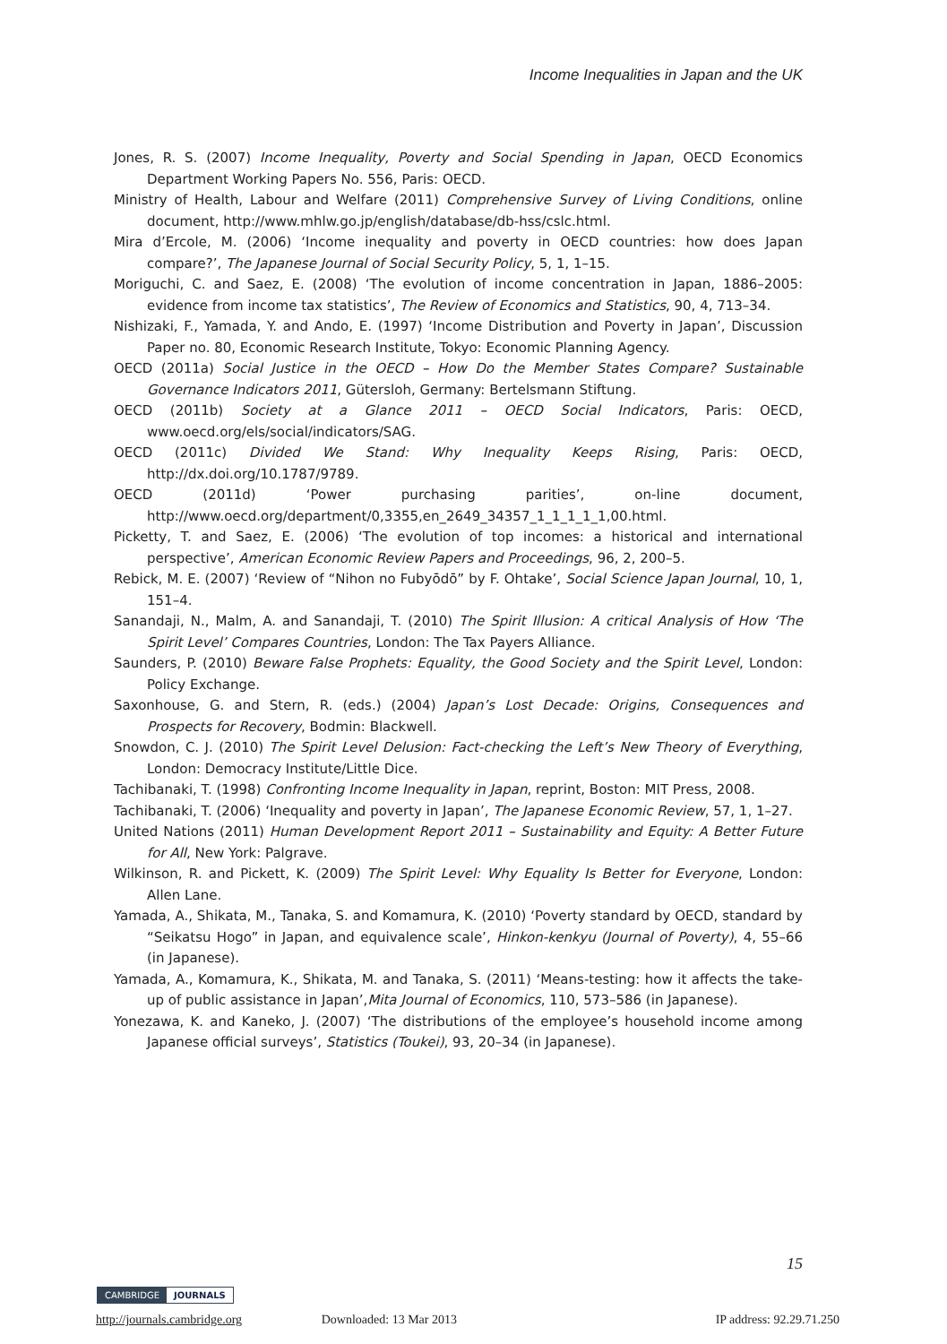Income Inequalities in Japan and the UK
Jones, R. S. (2007) Income Inequality, Poverty and Social Spending in Japan, OECD Economics Department Working Papers No. 556, Paris: OECD.
Ministry of Health, Labour and Welfare (2011) Comprehensive Survey of Living Conditions, online document, http://www.mhlw.go.jp/english/database/db-hss/cslc.html.
Mira d’Ercole, M. (2006) ‘Income inequality and poverty in OECD countries: how does Japan compare?’, The Japanese Journal of Social Security Policy, 5, 1, 1–15.
Moriguchi, C. and Saez, E. (2008) ‘The evolution of income concentration in Japan, 1886–2005: evidence from income tax statistics’, The Review of Economics and Statistics, 90, 4, 713–34.
Nishizaki, F., Yamada, Y. and Ando, E. (1997) ‘Income Distribution and Poverty in Japan’, Discussion Paper no. 80, Economic Research Institute, Tokyo: Economic Planning Agency.
OECD (2011a) Social Justice in the OECD – How Do the Member States Compare? Sustainable Governance Indicators 2011, Gütersloh, Germany: Bertelsmann Stiftung.
OECD (2011b) Society at a Glance 2011 – OECD Social Indicators, Paris: OECD, www.oecd.org/els/social/indicators/SAG.
OECD (2011c) Divided We Stand: Why Inequality Keeps Rising, Paris: OECD, http://dx.doi.org/10.1787/9789.
OECD (2011d) ‘Power purchasing parities’, on-line document, http://www.oecd.org/department/0,3355,en_2649_34357_1_1_1_1_1,00.html.
Picketty, T. and Saez, E. (2006) ‘The evolution of top incomes: a historical and international perspective’, American Economic Review Papers and Proceedings, 96, 2, 200–5.
Rebick, M. E. (2007) ‘Review of “Nihon no Fubyōdō” by F. Ohtake’, Social Science Japan Journal, 10, 1, 151–4.
Sanandaji, N., Malm, A. and Sanandaji, T. (2010) The Spirit Illusion: A critical Analysis of How ‘The Spirit Level’ Compares Countries, London: The Tax Payers Alliance.
Saunders, P. (2010) Beware False Prophets: Equality, the Good Society and the Spirit Level, London: Policy Exchange.
Saxonhouse, G. and Stern, R. (eds.) (2004) Japan’s Lost Decade: Origins, Consequences and Prospects for Recovery, Bodmin: Blackwell.
Snowdon, C. J. (2010) The Spirit Level Delusion: Fact-checking the Left’s New Theory of Everything, London: Democracy Institute/Little Dice.
Tachibanaki, T. (1998) Confronting Income Inequality in Japan, reprint, Boston: MIT Press, 2008.
Tachibanaki, T. (2006) ‘Inequality and poverty in Japan’, The Japanese Economic Review, 57, 1, 1–27.
United Nations (2011) Human Development Report 2011 – Sustainability and Equity: A Better Future for All, New York: Palgrave.
Wilkinson, R. and Pickett, K. (2009) The Spirit Level: Why Equality Is Better for Everyone, London: Allen Lane.
Yamada, A., Shikata, M., Tanaka, S. and Komamura, K. (2010) ‘Poverty standard by OECD, standard by “Seikatsu Hogo” in Japan, and equivalence scale’, Hinkon-kenkyu (Journal of Poverty), 4, 55–66 (in Japanese).
Yamada, A., Komamura, K., Shikata, M. and Tanaka, S. (2011) ‘Means-testing: how it affects the take-up of public assistance in Japan’,Mita Journal of Economics, 110, 573–586 (in Japanese).
Yonezawa, K. and Kaneko, J. (2007) ‘The distributions of the employee’s household income among Japanese official surveys’, Statistics (Toukei), 93, 20–34 (in Japanese).
15
CAMBRIDGE JOURNALS
http://journals.cambridge.org Downloaded: 13 Mar 2013 IP address: 92.29.71.250